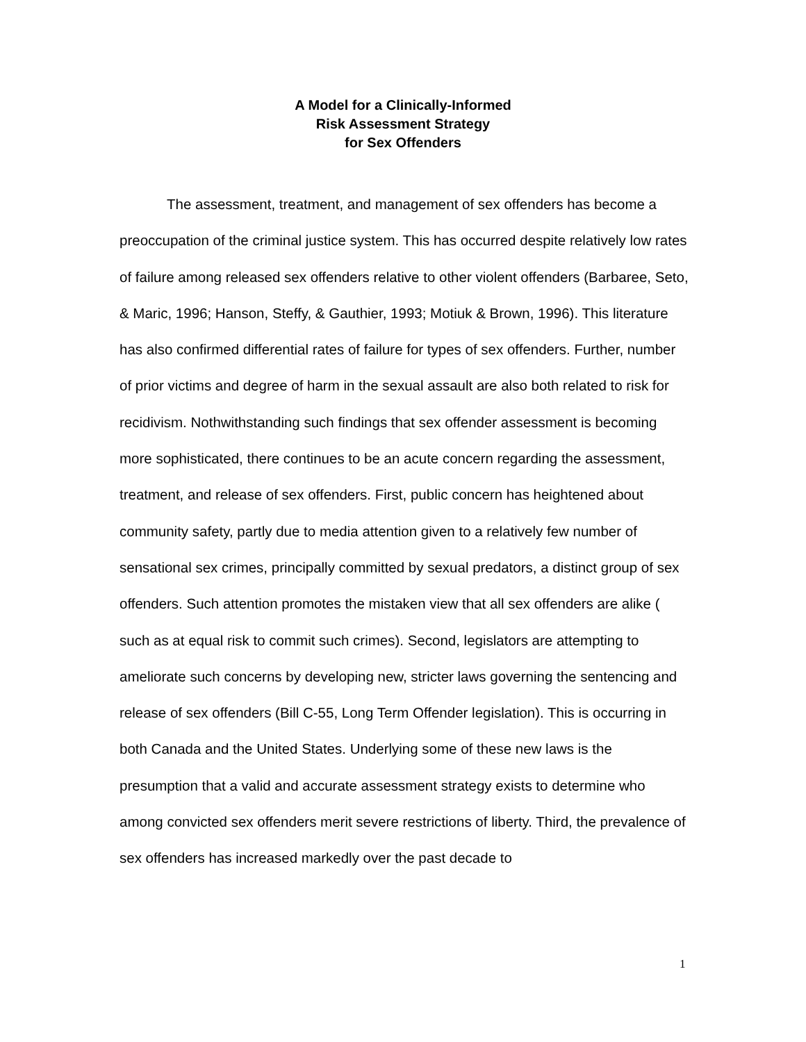A Model for a Clinically-Informed
Risk Assessment Strategy
for Sex Offenders
The assessment, treatment, and management of sex offenders has become a preoccupation of the criminal justice system. This has occurred despite relatively low rates of failure among released sex offenders relative to other violent offenders (Barbaree, Seto, & Maric, 1996; Hanson, Steffy, & Gauthier, 1993; Motiuk & Brown, 1996). This literature has also confirmed differential rates of failure for types of sex offenders. Further, number of prior victims and degree of harm in the sexual assault are also both related to risk for recidivism. Nothwithstanding such findings that sex offender assessment is becoming more sophisticated, there continues to be an acute concern regarding the assessment, treatment, and release of sex offenders. First, public concern has heightened about community safety, partly due to media attention given to a relatively few number of sensational sex crimes, principally committed by sexual predators, a distinct group of sex offenders. Such attention promotes the mistaken view that all sex offenders are alike ( such as at equal risk to commit such crimes). Second, legislators are attempting to ameliorate such concerns by developing new, stricter laws governing the sentencing and release of sex offenders (Bill C-55, Long Term Offender legislation). This is occurring in both Canada and the United States. Underlying some of these new laws is the presumption that a valid and accurate assessment strategy exists to determine who among convicted sex offenders merit severe restrictions of liberty. Third, the prevalence of sex offenders has increased markedly over the past decade to
1